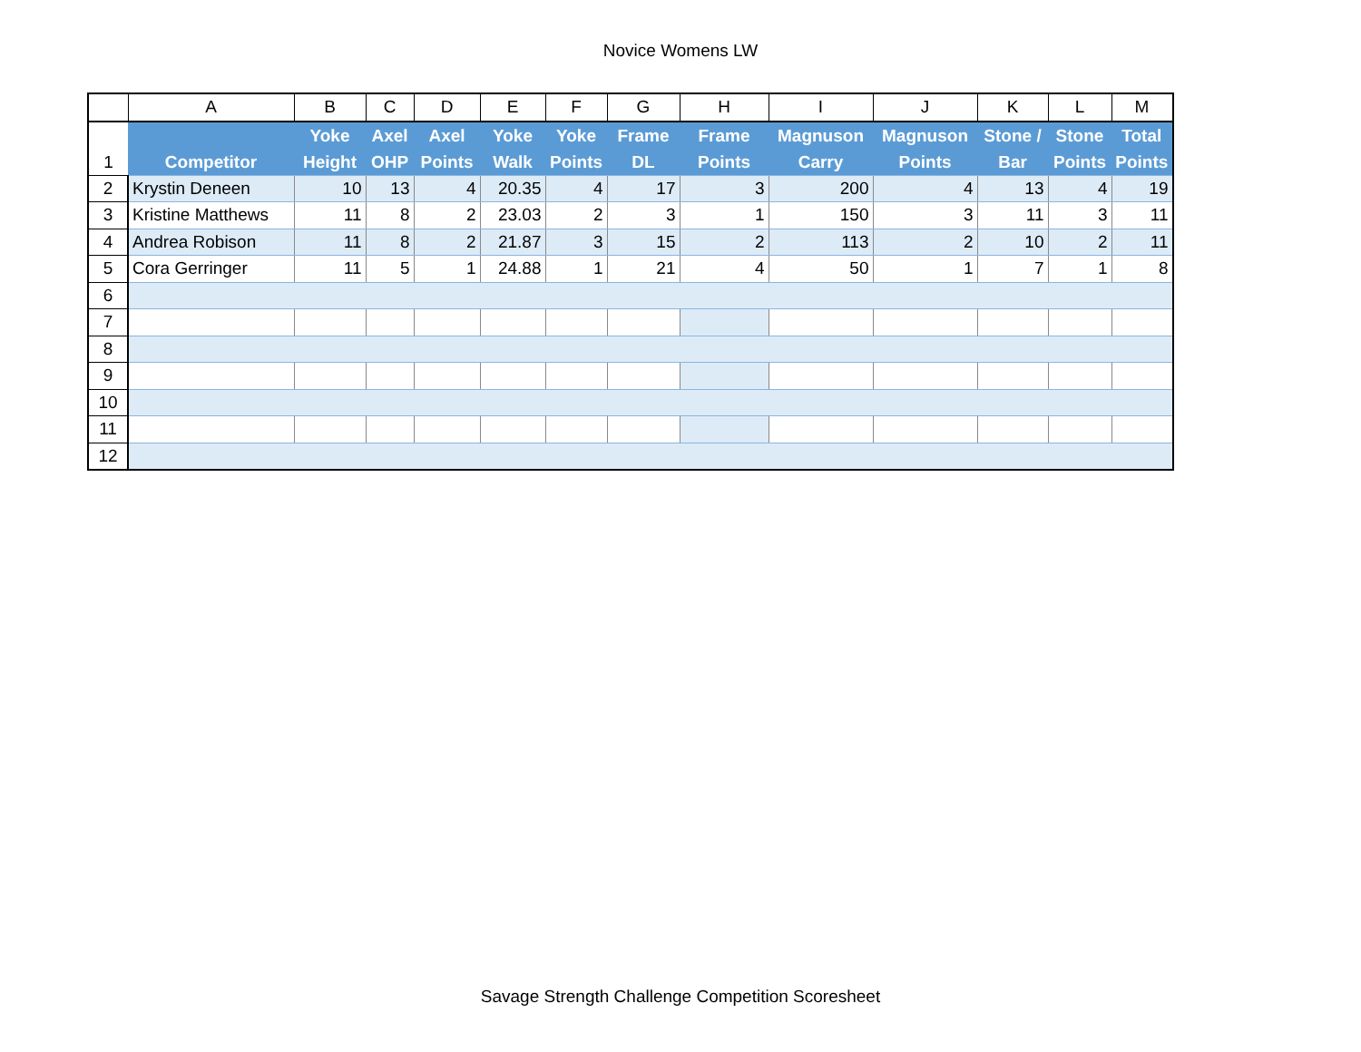Novice Womens LW
| | A | B | C | D | E | F | G | H | I | J | K | L | M |
| --- | --- | --- | --- | --- | --- | --- | --- | --- | --- | --- | --- | --- | --- |
| 1 | Competitor | Yoke Height | Axel OHP | Axel Points | Yoke Walk | Yoke Points | Frame DL | Frame Points | Magnuson Carry | Magnuson Points | Stone / Bar | Stone Points | Total Points |
| 2 | Krystin Deneen | 10 | 13 | 4 | 20.35 | 4 | 17 | 3 | 200 | 4 | 13 | 4 | 19 |
| 3 | Kristine Matthews | 11 | 8 | 2 | 23.03 | 2 | 3 | 1 | 150 | 3 | 11 | 3 | 11 |
| 4 | Andrea Robison | 11 | 8 | 2 | 21.87 | 3 | 15 | 2 | 113 | 2 | 10 | 2 | 11 |
| 5 | Cora Gerringer | 11 | 5 | 1 | 24.88 | 1 | 21 | 4 | 50 | 1 | 7 | 1 | 8 |
| 6 | | | | | | | | | | | | | |
| 7 | | | | | | | | | | | | | |
| 8 | | | | | | | | | | | | | |
| 9 | | | | | | | | | | | | | |
| 10 | | | | | | | | | | | | | |
| 11 | | | | | | | | | | | | | |
| 12 | | | | | | | | | | | | | |
Savage Strength Challenge Competition Scoresheet